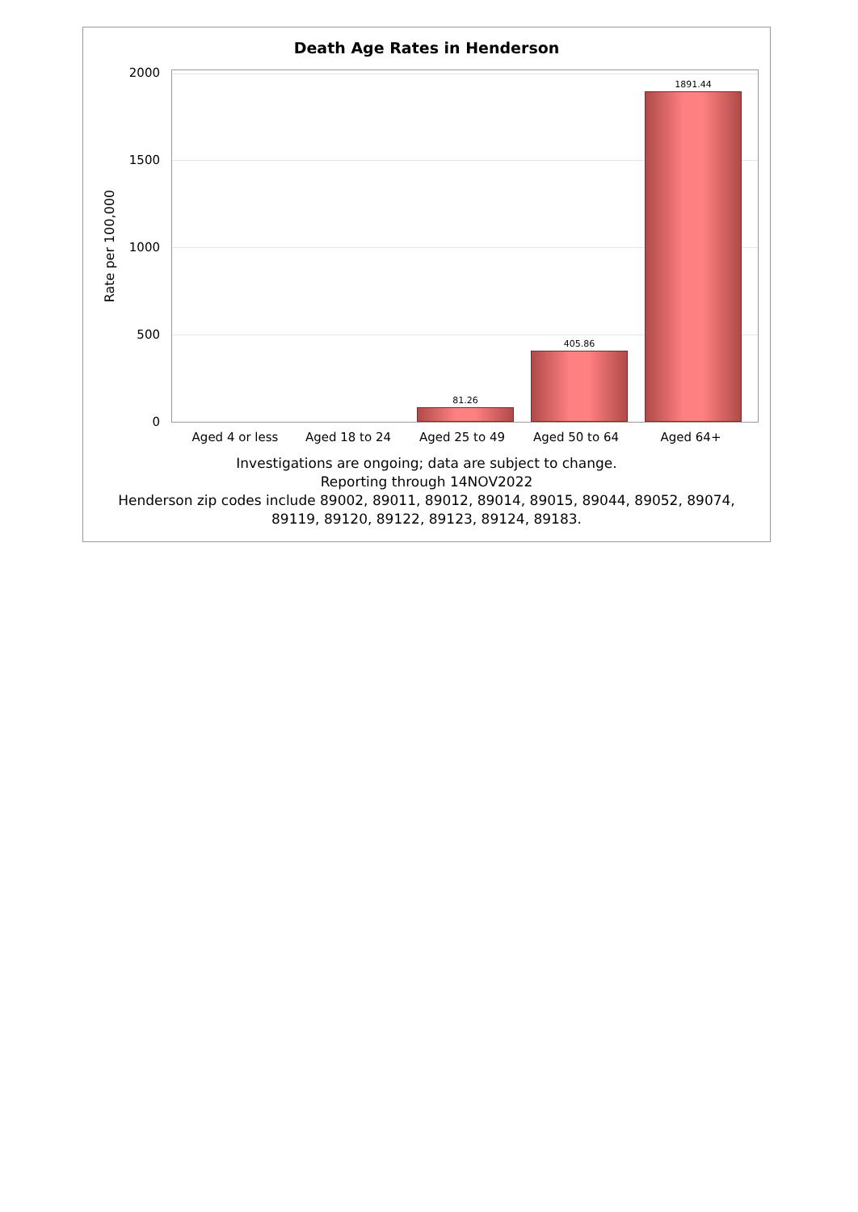Death Age Rates in Henderson
Rate per 100,000
2000
1500
1000
500
0
81.26
405.86
1891.44
Aged 4 or less Aged 18 to 24 Aged 25 to 49 Aged 50 to 64 Aged 64+
Investigations are ongoing; data are subject to change.
Reporting through 14NOV2022
Henderson zip codes include 89002, 89011, 89012, 89014, 89015, 89044, 89052, 89074,
89119, 89120, 89122, 89123, 89124, 89183.